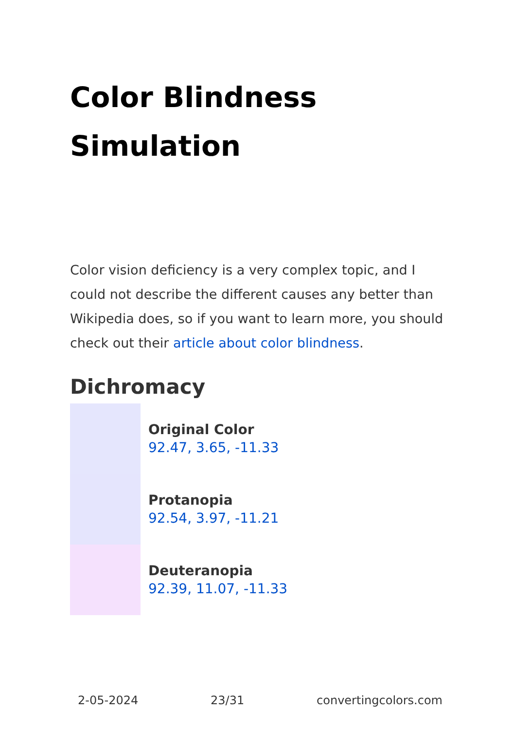Color Blindness Simulation
Color vision deficiency is a very complex topic, and I could not describe the different causes any better than Wikipedia does, so if you want to learn more, you should check out their article about color blindness.
Dichromacy
Original Color
92.47, 3.65, -11.33
Protanopia
92.54, 3.97, -11.21
Deuteranopia
92.39, 11.07, -11.33
2-05-2024 23/31 convertingcolors.com